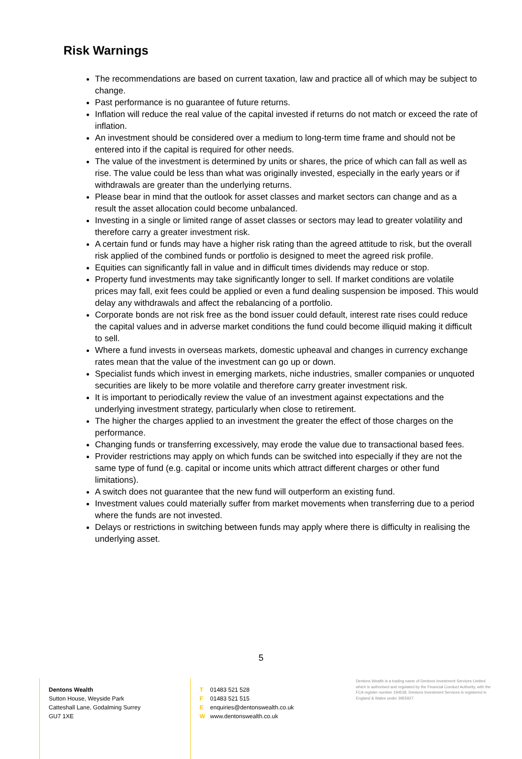Risk Warnings
The recommendations are based on current taxation, law and practice all of which may be subject to change.
Past performance is no guarantee of future returns.
Inflation will reduce the real value of the capital invested if returns do not match or exceed the rate of inflation.
An investment should be considered over a medium to long-term time frame and should not be entered into if the capital is required for other needs.
The value of the investment is determined by units or shares, the price of which can fall as well as rise. The value could be less than what was originally invested, especially in the early years or if withdrawals are greater than the underlying returns.
Please bear in mind that the outlook for asset classes and market sectors can change and as a result the asset allocation could become unbalanced.
Investing in a single or limited range of asset classes or sectors may lead to greater volatility and therefore carry a greater investment risk.
A certain fund or funds may have a higher risk rating than the agreed attitude to risk, but the overall risk applied of the combined funds or portfolio is designed to meet the agreed risk profile.
Equities can significantly fall in value and in difficult times dividends may reduce or stop.
Property fund investments may take significantly longer to sell. If market conditions are volatile prices may fall, exit fees could be applied or even a fund dealing suspension be imposed. This would delay any withdrawals and affect the rebalancing of a portfolio.
Corporate bonds are not risk free as the bond issuer could default, interest rate rises could reduce the capital values and in adverse market conditions the fund could become illiquid making it difficult to sell.
Where a fund invests in overseas markets, domestic upheaval and changes in currency exchange rates mean that the value of the investment can go up or down.
Specialist funds which invest in emerging markets, niche industries, smaller companies or unquoted securities are likely to be more volatile and therefore carry greater investment risk.
It is important to periodically review the value of an investment against expectations and the underlying investment strategy, particularly when close to retirement.
The higher the charges applied to an investment the greater the effect of those charges on the performance.
Changing funds or transferring excessively, may erode the value due to transactional based fees.
Provider restrictions may apply on which funds can be switched into especially if they are not the same type of fund (e.g. capital or income units which attract different charges or other fund limitations).
A switch does not guarantee that the new fund will outperform an existing fund.
Investment values could materially suffer from market movements when transferring due to a period where the funds are not invested.
Delays or restrictions in switching between funds may apply where there is difficulty in realising the underlying asset.
5
Dentons Wealth
Sutton House, Weyside Park
Catteshall Lane, Godalming Surrey
GU7 1XE
T 01483 521 528
F 01483 521 515
E enquiries@dentonswealth.co.uk
W www.dentonswealth.co.uk
Dentons Wealth is a trading name of Dentons Investment Services Limited which is authorised and regulated by the Financial Conduct Authority, with the FCA register number 194538. Dentons Investment Services is registered in England & Wales under 3955927.